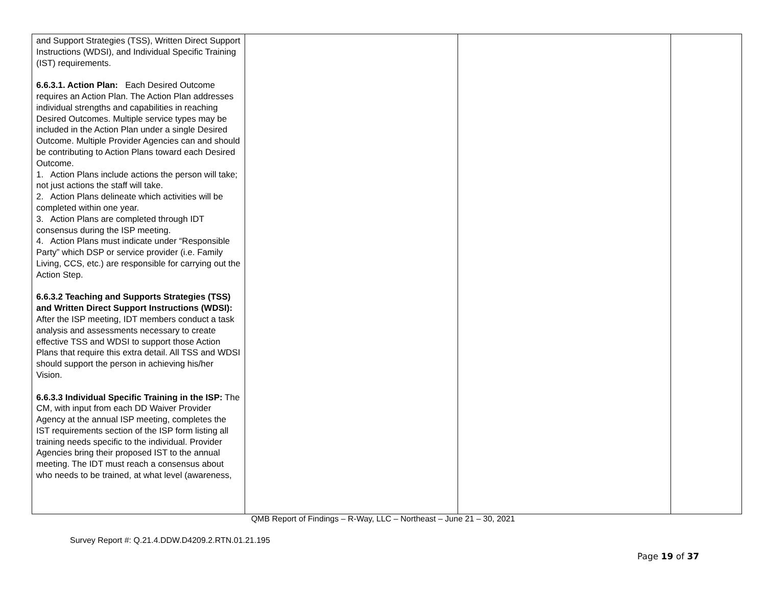| and Support Strategies (TSS), Written Direct Support Instructions (WDSI), and Individual Specific Training (IST) requirements. 6.6.3.1. Action Plan: Each Desired Outcome requires an Action Plan. The Action Plan addresses individual strengths and capabilities in reaching Desired Outcomes. Multiple service types may be included in the Action Plan under a single Desired Outcome. Multiple Provider Agencies can and should be contributing to Action Plans toward each Desired Outcome. 1. Action Plans include actions the person will take; not just actions the staff will take. 2. Action Plans delineate which activities will be completed within one year. 3. Action Plans are completed through IDT consensus during the ISP meeting. 4. Action Plans must indicate under “Responsible Party” which DSP or service provider (i.e. Family Living, CCS, etc.) are responsible for carrying out the Action Step. 6.6.3.2 Teaching and Supports Strategies (TSS) and Written Direct Support Instructions (WDSI): After the ISP meeting, IDT members conduct a task analysis and assessments necessary to create effective TSS and WDSI to support those Action Plans that require this extra detail. All TSS and WDSI should support the person in achieving his/her Vision. 6.6.3.3 Individual Specific Training in the ISP: The CM, with input from each DD Waiver Provider Agency at the annual ISP meeting, completes the IST requirements section of the ISP form listing all training needs specific to the individual. Provider Agencies bring their proposed IST to the annual meeting. The IDT must reach a consensus about who needs to be trained, at what level (awareness, | | | |
QMB Report of Findings – R-Way, LLC – Northeast – June 21 – 30, 2021
Survey Report #: Q.21.4.DDW.D4209.2.RTN.01.21.195
Page 19 of 37